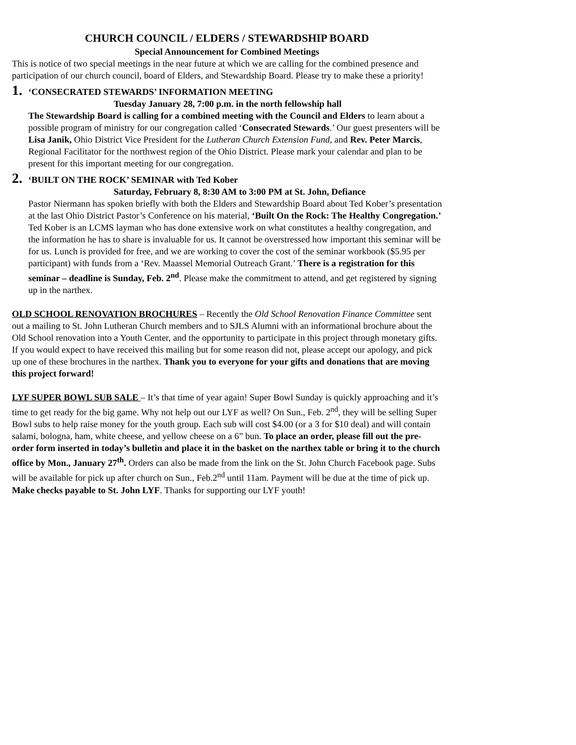CHURCH COUNCIL / ELDERS / STEWARDSHIP BOARD
Special Announcement for Combined Meetings
This is notice of two special meetings in the near future at which we are calling for the combined presence and participation of our church council, board of Elders, and Stewardship Board. Please try to make these a priority!
1. ‘CONSECRATED STEWARDS’ INFORMATION MEETING
Tuesday January 28, 7:00 p.m. in the north fellowship hall
The Stewardship Board is calling for a combined meeting with the Council and Elders to learn about a possible program of ministry for our congregation called ‘Consecrated Stewards.’ Our guest presenters will be Lisa Janik, Ohio District Vice President for the Lutheran Church Extension Fund, and Rev. Peter Marcis, Regional Facilitator for the northwest region of the Ohio District. Please mark your calendar and plan to be present for this important meeting for our congregation.
2. ‘BUILT ON THE ROCK’ SEMINAR with Ted Kober
Saturday, February 8, 8:30 AM to 3:00 PM at St. John, Defiance
Pastor Niermann has spoken briefly with both the Elders and Stewardship Board about Ted Kober’s presentation at the last Ohio District Pastor’s Conference on his material, ‘Built On the Rock: The Healthy Congregation.’ Ted Kober is an LCMS layman who has done extensive work on what constitutes a healthy congregation, and the information he has to share is invaluable for us. It cannot be overstressed how important this seminar will be for us. Lunch is provided for free, and we are working to cover the cost of the seminar workbook ($5.95 per participant) with funds from a ‘Rev. Maassel Memorial Outreach Grant.’ There is a registration for this seminar – deadline is Sunday, Feb. 2<sup>nd</sup>. Please make the commitment to attend, and get registered by signing up in the narthex.
OLD SCHOOL RENOVATION BROCHURES – Recently the Old School Renovation Finance Committee sent out a mailing to St. John Lutheran Church members and to SJLS Alumni with an informational brochure about the Old School renovation into a Youth Center, and the opportunity to participate in this project through monetary gifts. If you would expect to have received this mailing but for some reason did not, please accept our apology, and pick up one of these brochures in the narthex. Thank you to everyone for your gifts and donations that are moving this project forward!
LYF SUPER BOWL SUB SALE – It’s that time of year again! Super Bowl Sunday is quickly approaching and it’s time to get ready for the big game. Why not help out our LYF as well? On Sun., Feb. 2<sup>nd</sup>, they will be selling Super Bowl subs to help raise money for the youth group. Each sub will cost $4.00 (or a 3 for $10 deal) and will contain salami, bologna, ham, white cheese, and yellow cheese on a 6” bun. To place an order, please fill out the pre-order form inserted in today’s bulletin and place it in the basket on the narthex table or bring it to the church office by Mon., January 27<sup>th</sup>. Orders can also be made from the link on the St. John Church Facebook page. Subs will be available for pick up after church on Sun., Feb.2<sup>nd</sup> until 11am. Payment will be due at the time of pick up. Make checks payable to St. John LYF. Thanks for supporting our LYF youth!